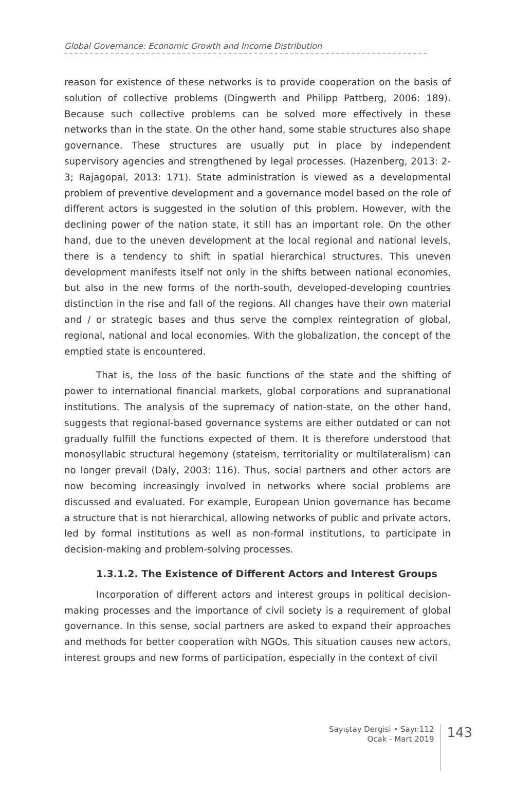Global Governance: Economic Growth and Income Distribution
reason for existence of these networks is to provide cooperation on the basis of solution of collective problems (Dingwerth and Philipp Pattberg, 2006: 189). Because such collective problems can be solved more effectively in these networks than in the state. On the other hand, some stable structures also shape governance. These structures are usually put in place by independent supervisory agencies and strengthened by legal processes. (Hazenberg, 2013: 2-3; Rajagopal, 2013: 171). State administration is viewed as a developmental problem of preventive development and a governance model based on the role of different actors is suggested in the solution of this problem. However, with the declining power of the nation state, it still has an important role. On the other hand, due to the uneven development at the local regional and national levels, there is a tendency to shift in spatial hierarchical structures. This uneven development manifests itself not only in the shifts between national economies, but also in the new forms of the north-south, developed-developing countries distinction in the rise and fall of the regions. All changes have their own material and / or strategic bases and thus serve the complex reintegration of global, regional, national and local economies. With the globalization, the concept of the emptied state is encountered.
That is, the loss of the basic functions of the state and the shifting of power to international financial markets, global corporations and supranational institutions. The analysis of the supremacy of nation-state, on the other hand, suggests that regional-based governance systems are either outdated or can not gradually fulfill the functions expected of them. It is therefore understood that monosyllabic structural hegemony (stateism, territoriality or multilateralism) can no longer prevail (Daly, 2003: 116). Thus, social partners and other actors are now becoming increasingly involved in networks where social problems are discussed and evaluated. For example, European Union governance has become a structure that is not hierarchical, allowing networks of public and private actors, led by formal institutions as well as non-formal institutions, to participate in decision-making and problem-solving processes.
1.3.1.2. The Existence of Different Actors and Interest Groups
Incorporation of different actors and interest groups in political decision-making processes and the importance of civil society is a requirement of global governance. In this sense, social partners are asked to expand their approaches and methods for better cooperation with NGOs. This situation causes new actors, interest groups and new forms of participation, especially in the context of civil
Sayıştay Dergisi • Sayı:112
Ocak - Mart 2019
143